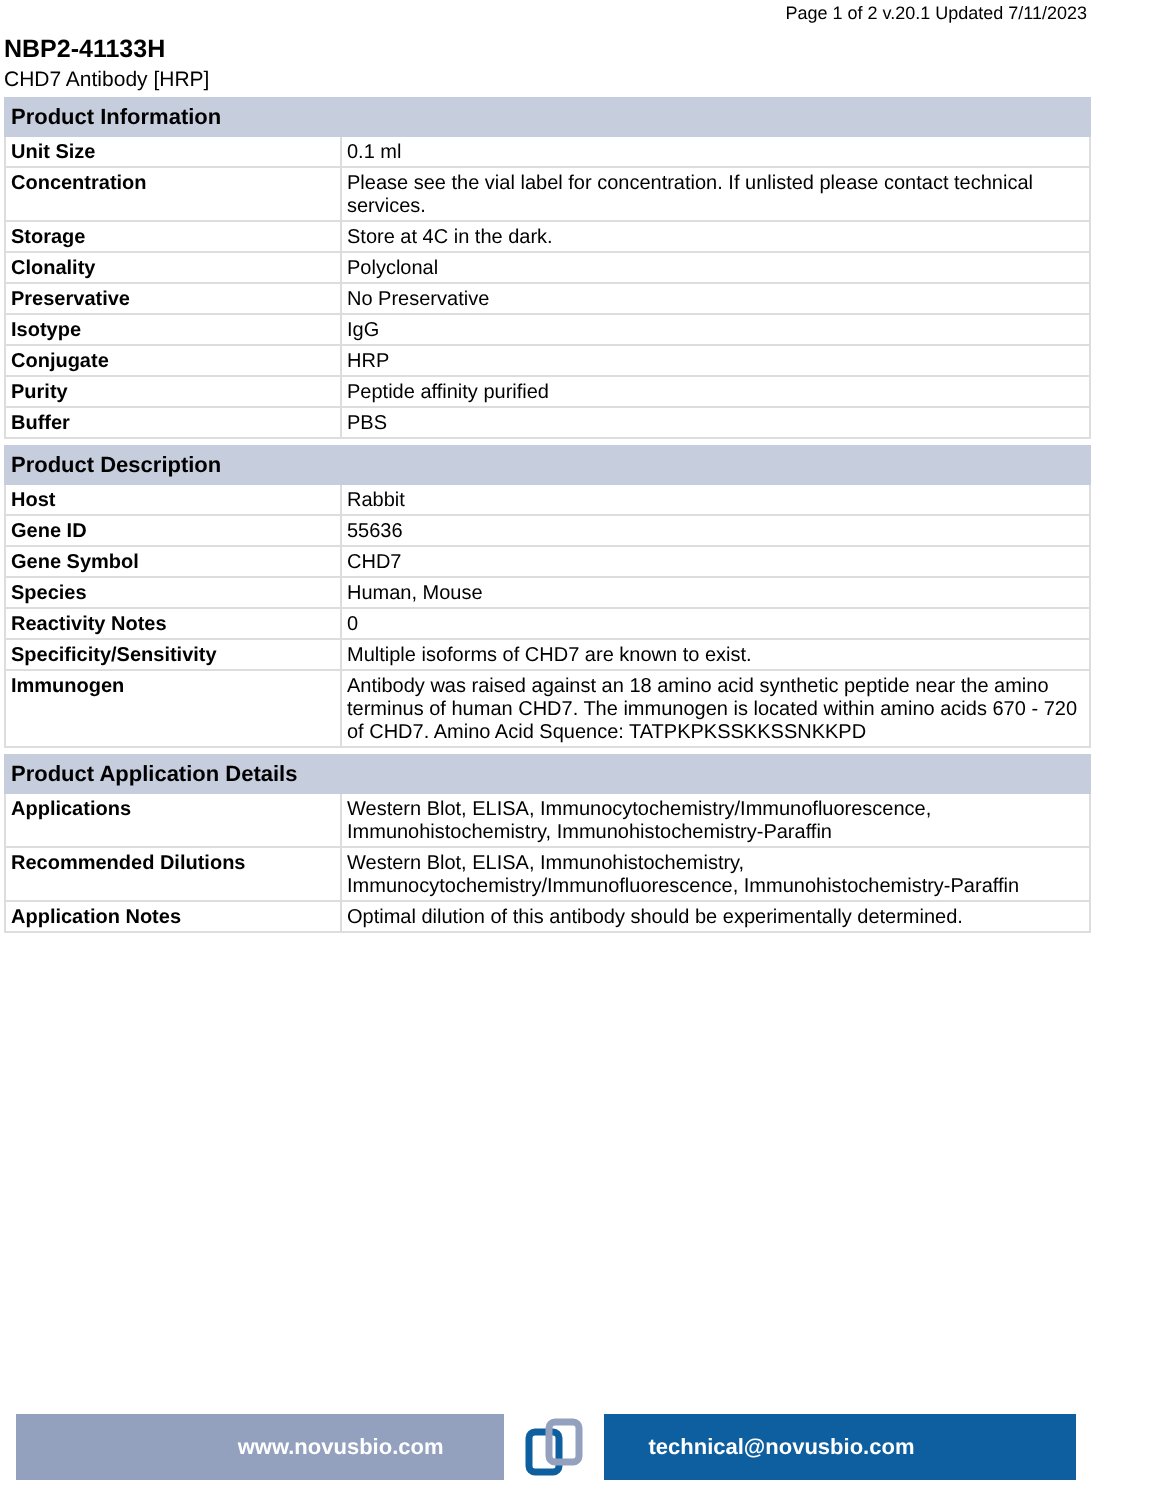Page 1 of 2 v.20.1 Updated 7/11/2023
NBP2-41133H
CHD7 Antibody [HRP]
| Product Information | |
| --- | --- |
| Unit Size | 0.1 ml |
| Concentration | Please see the vial label for concentration. If unlisted please contact technical services. |
| Storage | Store at 4C in the dark. |
| Clonality | Polyclonal |
| Preservative | No Preservative |
| Isotype | IgG |
| Conjugate | HRP |
| Purity | Peptide affinity purified |
| Buffer | PBS |
| Product Description | |
| --- | --- |
| Host | Rabbit |
| Gene ID | 55636 |
| Gene Symbol | CHD7 |
| Species | Human, Mouse |
| Reactivity Notes | 0 |
| Specificity/Sensitivity | Multiple isoforms of CHD7 are known to exist. |
| Immunogen | Antibody was raised against an 18 amino acid synthetic peptide near the amino terminus of human CHD7. The immunogen is located within amino acids 670 - 720 of CHD7. Amino Acid Squence: TATPKPKSSKKSSNKKPD |
| Product Application Details | |
| --- | --- |
| Applications | Western Blot, ELISA, Immunocytochemistry/Immunofluorescence, Immunohistochemistry, Immunohistochemistry-Paraffin |
| Recommended Dilutions | Western Blot, ELISA, Immunohistochemistry, Immunocytochemistry/Immunofluorescence, Immunohistochemistry-Paraffin |
| Application Notes | Optimal dilution of this antibody should be experimentally determined. |
www.novusbio.com technical@novusbio.com